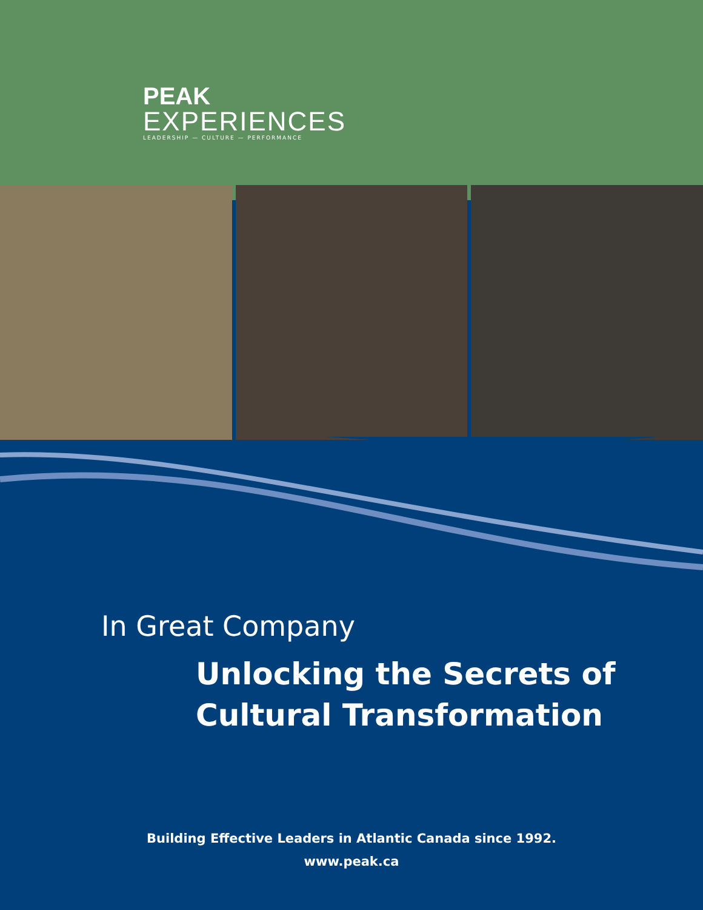PEAK
EXPERIENCES
LEADERSHIP — CULTURE — PERFORMANCE
In Great Company
Unlocking the Secrets of
Cultural Transformation
Building Effective Leaders in Atlantic Canada since 1992.
www.peak.ca